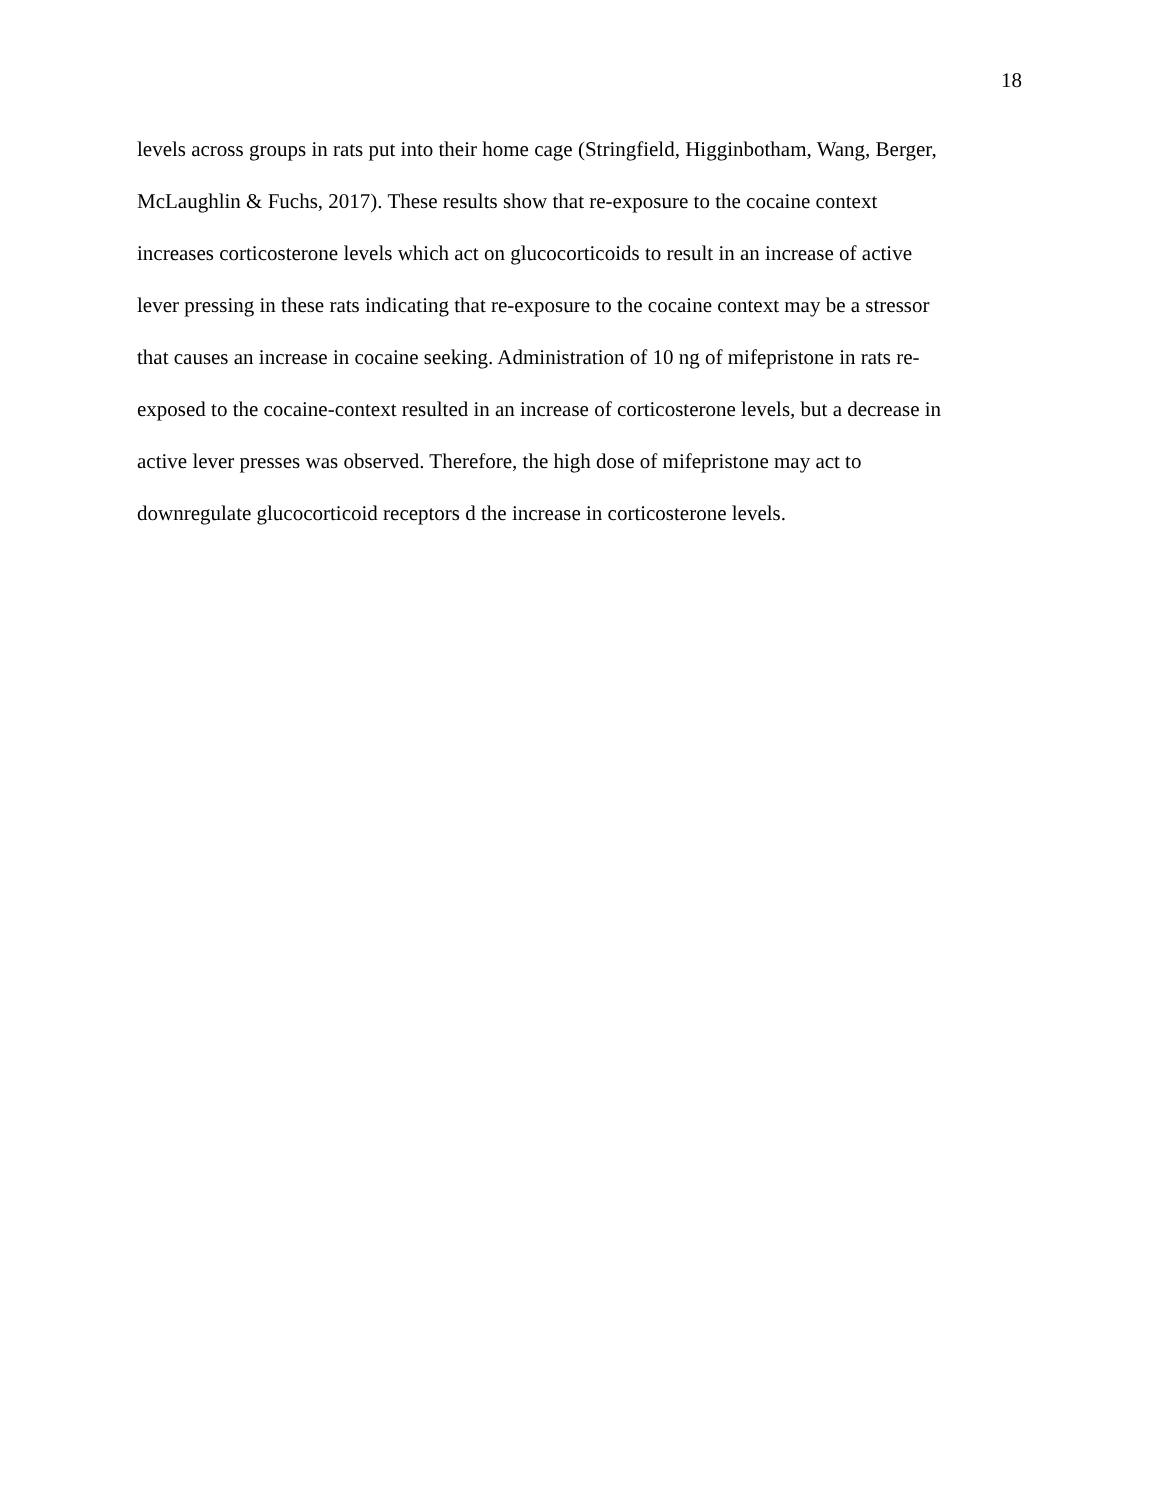18
levels across groups in rats put into their home cage (Stringfield, Higginbotham, Wang, Berger,
McLaughlin & Fuchs, 2017). These results show that re-exposure to the cocaine context
increases corticosterone levels which act on glucocorticoids to result in an increase of active
lever pressing in these rats indicating that re-exposure to the cocaine context may be a stressor
that causes an increase in cocaine seeking. Administration of 10 ng of mifepristone in rats re-
exposed to the cocaine-context resulted in an increase of corticosterone levels, but a decrease in
active lever presses was observed. Therefore, the high dose of mifepristone may act to
downregulate glucocorticoid receptors d the increase in corticosterone levels.